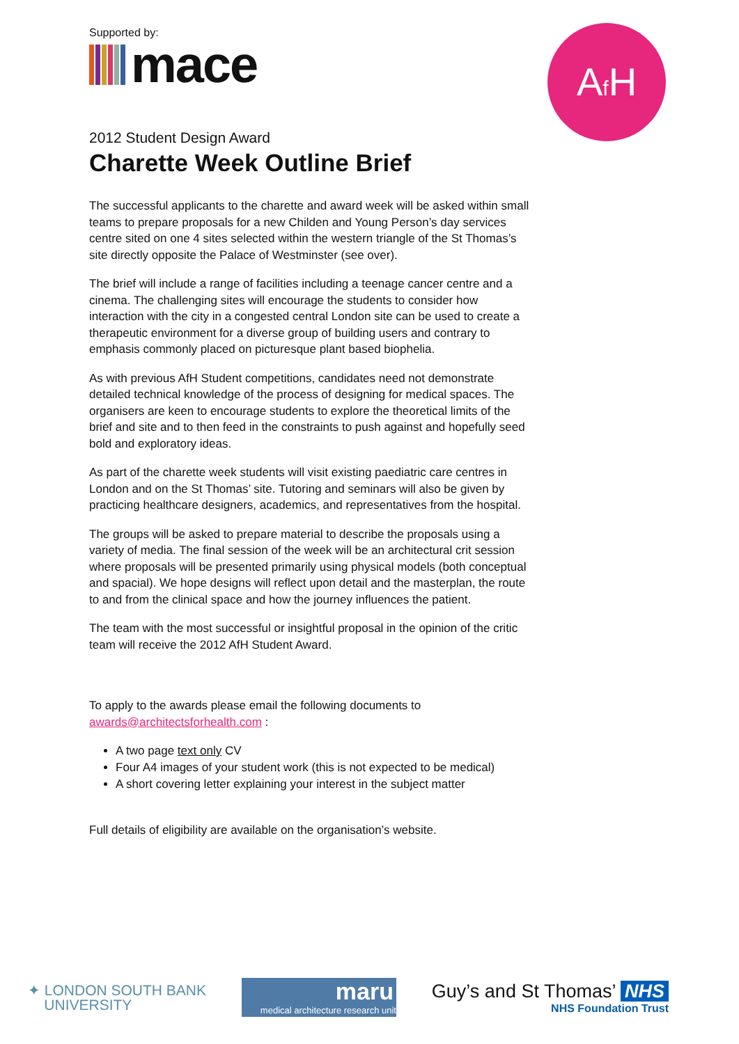Af H
Supported by:
mace
2012 Student Design Award
Charette Week Outline Brief
The successful applicants to the charette and award week will be asked within small teams to prepare proposals for a new Childen and Young Person’s day services centre sited on one 4 sites selected within the western triangle of the St Thomas’s site directly opposite the Palace of Westminster (see over).
The brief will include a range of facilities including a teenage cancer centre and a cinema. The challenging sites will encourage the students to consider how interaction with the city in a congested central London site can be used to create a therapeutic environment for a diverse group of building users and contrary to emphasis commonly placed on picturesque plant based biophelia.
As with previous AfH Student competitions, candidates need not demonstrate detailed technical knowledge of the process of designing for medical spaces. The organisers are keen to encourage students to explore the theoretical limits of the brief and site and to then feed in the constraints to push against and hopefully seed bold and exploratory ideas.
As part of the charette week students will visit existing paediatric care centres in London and on the St Thomas’ site. Tutoring and seminars will also be given by practicing healthcare designers, academics, and representatives from the hospital.
The groups will be asked to prepare material to describe the proposals using a variety of media. The final session of the week will be an architectural crit session where proposals will be presented primarily using physical models (both conceptual and spacial). We hope designs will reflect upon detail and the masterplan, the route to and from the clinical space and how the journey influences the patient.
The team with the most successful or insightful proposal in the opinion of the critic team will receive the 2012 AfH Student Award.
To apply to the awards please email the following documents to awards@architectsforhealth.com :
A two page text only CV
Four A4 images of your student work (this is not expected to be medical)
A short covering letter explaining your interest in the subject matter
Full details of eligibility are available on the organisation’s website.
✦ LONDON SOUTH BANK
UNIVERSITY
maru
medical architecture research unit
Guy’s and St Thomas’ NHS
NHS Foundation Trust